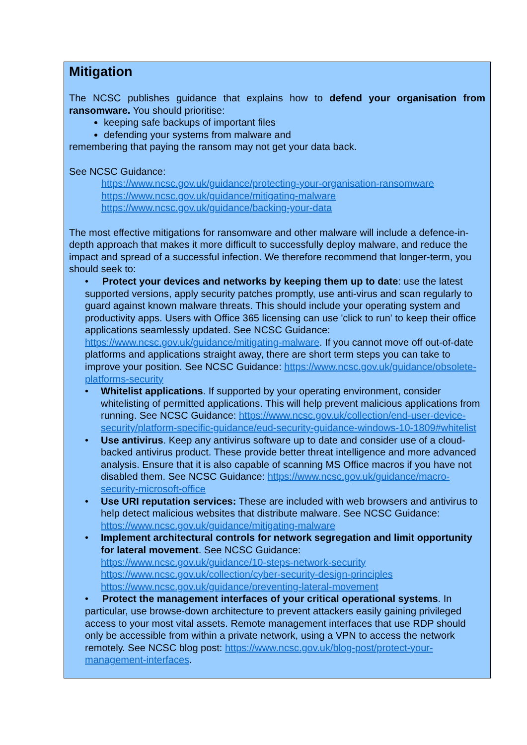Mitigation
The NCSC publishes guidance that explains how to defend your organisation from ransomware. You should prioritise:
keeping safe backups of important files
defending your systems from malware and
remembering that paying the ransom may not get your data back.
See NCSC Guidance:
https://www.ncsc.gov.uk/guidance/protecting-your-organisation-ransomware
https://www.ncsc.gov.uk/guidance/mitigating-malware
https://www.ncsc.gov.uk/guidance/backing-your-data
The most effective mitigations for ransomware and other malware will include a defence-in-depth approach that makes it more difficult to successfully deploy malware, and reduce the impact and spread of a successful infection. We therefore recommend that longer-term, you should seek to:
• Protect your devices and networks by keeping them up to date: use the latest supported versions, apply security patches promptly, use anti-virus and scan regularly to guard against known malware threats. This should include your operating system and productivity apps. Users with Office 365 licensing can use 'click to run' to keep their office applications seamlessly updated. See NCSC Guidance: https://www.ncsc.gov.uk/guidance/mitigating-malware. If you cannot move off out-of-date platforms and applications straight away, there are short term steps you can take to improve your position. See NCSC Guidance: https://www.ncsc.gov.uk/guidance/obsolete-platforms-security
• Whitelist applications. If supported by your operating environment, consider whitelisting of permitted applications. This will help prevent malicious applications from running. See NCSC Guidance: https://www.ncsc.gov.uk/collection/end-user-device-security/platform-specific-guidance/eud-security-guidance-windows-10-1809#whitelist
• Use antivirus. Keep any antivirus software up to date and consider use of a cloud-backed antivirus product. These provide better threat intelligence and more advanced analysis. Ensure that it is also capable of scanning MS Office macros if you have not disabled them. See NCSC Guidance: https://www.ncsc.gov.uk/guidance/macro-security-microsoft-office
• Use URI reputation services: These are included with web browsers and antivirus to help detect malicious websites that distribute malware. See NCSC Guidance: https://www.ncsc.gov.uk/guidance/mitigating-malware
• Implement architectural controls for network segregation and limit opportunity for lateral movement. See NCSC Guidance:
https://www.ncsc.gov.uk/guidance/10-steps-network-security
https://www.ncsc.gov.uk/collection/cyber-security-design-principles
https://www.ncsc.gov.uk/guidance/preventing-lateral-movement
• Protect the management interfaces of your critical operational systems. In particular, use browse-down architecture to prevent attackers easily gaining privileged access to your most vital assets. Remote management interfaces that use RDP should only be accessible from within a private network, using a VPN to access the network remotely. See NCSC blog post: https://www.ncsc.gov.uk/blog-post/protect-your-management-interfaces.